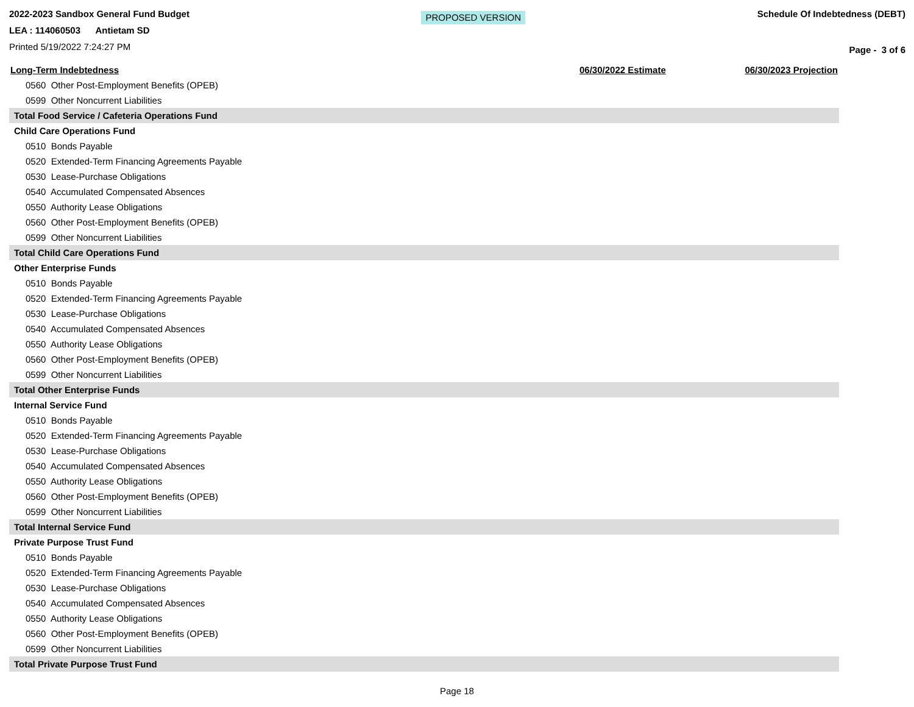2022-2023 Sandbox General Fund Budget
LEA : 114060503 Antietam SD
Printed 5/19/2022 7:24:27 PM
PROPOSED VERSION
Schedule Of Indebtedness (DEBT)
Page - 3 of 6
| Long-Term Indebtedness | 06/30/2022 Estimate | 06/30/2023 Projection |
| --- | --- | --- |
| 0560 Other Post-Employment Benefits (OPEB) | | |
| 0599 Other Noncurrent Liabilities | | |
| Total Food Service / Cafeteria Operations Fund | | |
| Child Care Operations Fund | | |
| 0510 Bonds Payable | | |
| 0520 Extended-Term Financing Agreements Payable | | |
| 0530 Lease-Purchase Obligations | | |
| 0540 Accumulated Compensated Absences | | |
| 0550 Authority Lease Obligations | | |
| 0560 Other Post-Employment Benefits (OPEB) | | |
| 0599 Other Noncurrent Liabilities | | |
| Total Child Care Operations Fund | | |
| Other Enterprise Funds | | |
| 0510 Bonds Payable | | |
| 0520 Extended-Term Financing Agreements Payable | | |
| 0530 Lease-Purchase Obligations | | |
| 0540 Accumulated Compensated Absences | | |
| 0550 Authority Lease Obligations | | |
| 0560 Other Post-Employment Benefits (OPEB) | | |
| 0599 Other Noncurrent Liabilities | | |
| Total Other Enterprise Funds | | |
| Internal Service Fund | | |
| 0510 Bonds Payable | | |
| 0520 Extended-Term Financing Agreements Payable | | |
| 0530 Lease-Purchase Obligations | | |
| 0540 Accumulated Compensated Absences | | |
| 0550 Authority Lease Obligations | | |
| 0560 Other Post-Employment Benefits (OPEB) | | |
| 0599 Other Noncurrent Liabilities | | |
| Total Internal Service Fund | | |
| Private Purpose Trust Fund | | |
| 0510 Bonds Payable | | |
| 0520 Extended-Term Financing Agreements Payable | | |
| 0530 Lease-Purchase Obligations | | |
| 0540 Accumulated Compensated Absences | | |
| 0550 Authority Lease Obligations | | |
| 0560 Other Post-Employment Benefits (OPEB) | | |
| 0599 Other Noncurrent Liabilities | | |
| Total Private Purpose Trust Fund | | |
Page 18